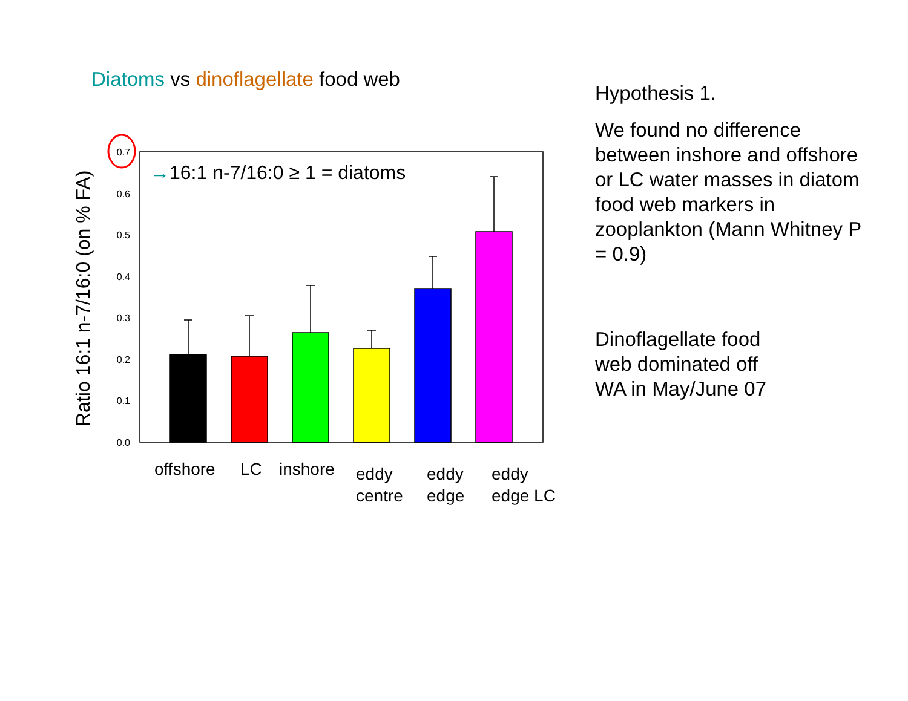Diatoms vs dinoflagellate food web
Ratio 16:1 n-7/16:0 (on % FA)
0.0
0.1
0.2
0.3
0.4
0.5
0.6
0.7
→16:1 n-7/16:0 ≥ 1 = diatoms
offshore
LC
inshore
eddy
centre
eddy
edge
eddy
edge LC
Hypothesis 1.
We found no difference between inshore and offshore or LC water masses in diatom food web markers in zooplankton (Mann Whitney P = 0.9)
Dinoflagellate food web dominated off WA in May/June 07